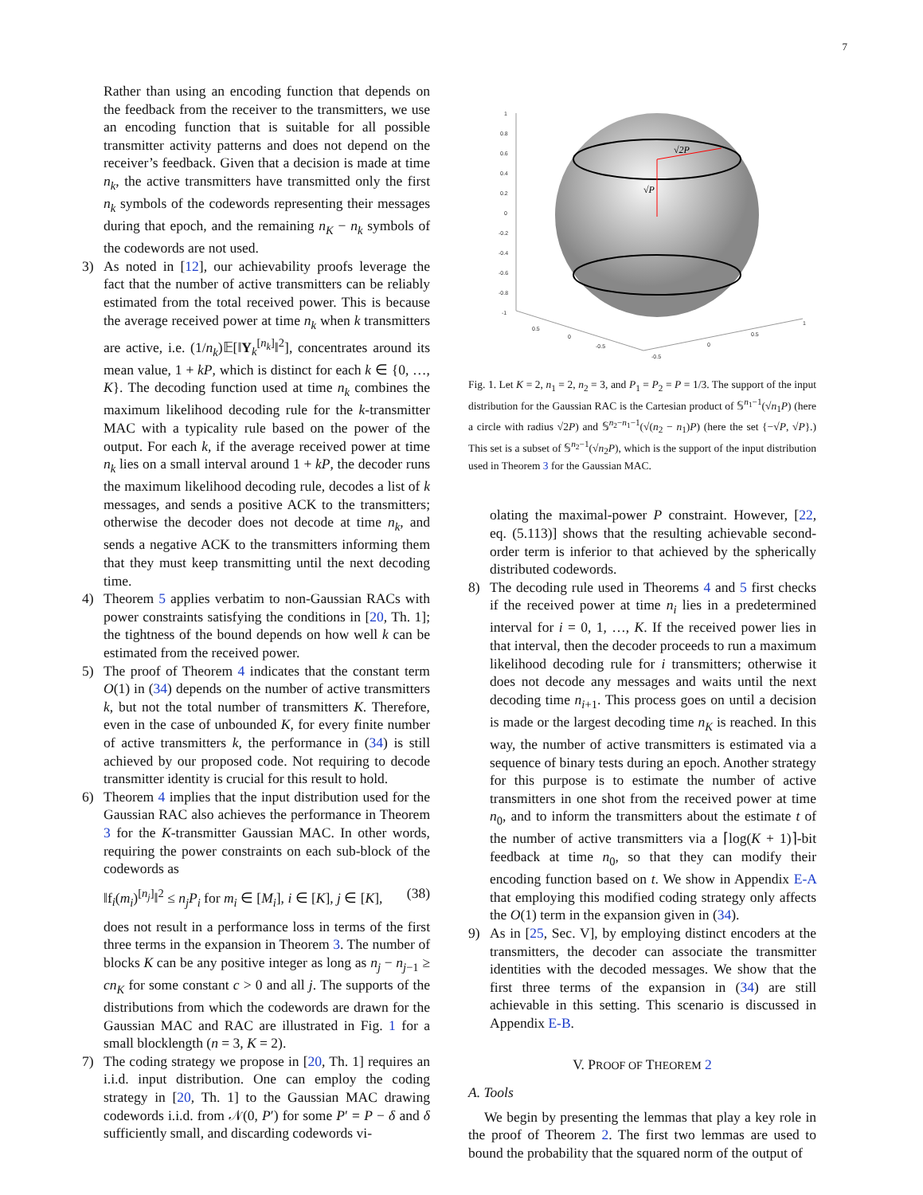7
Rather than using an encoding function that depends on the feedback from the receiver to the transmitters, we use an encoding function that is suitable for all possible transmitter activity patterns and does not depend on the receiver’s feedback. Given that a decision is made at time n<sub>k</sub>, the active transmitters have transmitted only the first n<sub>k</sub> symbols of the codewords representing their messages during that epoch, and the remaining n<sub>K</sub> − n<sub>k</sub> symbols of the codewords are not used.
3) As noted in [12], our achievability proofs leverage the fact that the number of active transmitters can be reliably estimated from the total received power. This is because the average received power at time n<sub>k</sub> when k transmitters are active, i.e. (1/n<sub>k</sub>)𝔼[‖Y<sub>k</sub><sup>[n<sub>k</sub>]</sup>‖<sup>2</sup>], concentrates around its mean value, 1 + kP, which is distinct for each k ∈ {0, …, K}. The decoding function used at time n<sub>k</sub> combines the maximum likelihood decoding rule for the k-transmitter MAC with a typicality rule based on the power of the output. For each k, if the average received power at time n<sub>k</sub> lies on a small interval around 1 + kP, the decoder runs the maximum likelihood decoding rule, decodes a list of k messages, and sends a positive ACK to the transmitters; otherwise the decoder does not decode at time n<sub>k</sub>, and sends a negative ACK to the transmitters informing them that they must keep transmitting until the next decoding time.
4) Theorem 5 applies verbatim to non-Gaussian RACs with power constraints satisfying the conditions in [20, Th. 1]; the tightness of the bound depends on how well k can be estimated from the received power.
5) The proof of Theorem 4 indicates that the constant term O(1) in (34) depends on the number of active transmitters k, but not the total number of transmitters K. Therefore, even in the case of unbounded K, for every finite number of active transmitters k, the performance in (34) is still achieved by our proposed code. Not requiring to decode transmitter identity is crucial for this result to hold.
6) Theorem 4 implies that the input distribution used for the Gaussian RAC also achieves the performance in Theorem 3 for the K-transmitter Gaussian MAC. In other words, requiring the power constraints on each sub-block of the codewords as
‖f<sub>i</sub>(m<sub>i</sub>)<sup>[n<sub>j</sub>]</sup>‖<sup>2</sup> ≤ n<sub>j</sub>P<sub>i</sub> for m<sub>i</sub> ∈ [M<sub>i</sub>], i ∈ [K], j ∈ [K], (38)
does not result in a performance loss in terms of the first three terms in the expansion in Theorem 3. The number of blocks K can be any positive integer as long as n<sub>j</sub> − n<sub>j−1</sub> ≥ cn<sub>K</sub> for some constant c > 0 and all j. The supports of the distributions from which the codewords are drawn for the Gaussian MAC and RAC are illustrated in Fig. 1 for a small blocklength (n = 3, K = 2).
7) The coding strategy we propose in [20, Th. 1] requires an i.i.d. input distribution. One can employ the coding strategy in [20, Th. 1] to the Gaussian MAC drawing codewords i.i.d. from 𝒩(0, P′) for some P′ = P − δ and δ sufficiently small, and discarding codewords vi-
1
0.8
0.6
0.4
0.2
0
-0.2
-0.4
-0.6
-0.8
-1
0.5
0
-0.5
-0.5
0
0.5
1
√2P
√P
Fig. 1. Let K = 2, n<sub>1</sub> = 2, n<sub>2</sub> = 3, and P<sub>1</sub> = P<sub>2</sub> = P = 1/3. The support of the input distribution for the Gaussian RAC is the Cartesian product of 𝕊<sup>n<sub>1</sub>−1</sup>(√n<sub>1</sub>P) (here a circle with radius √2P) and 𝕊<sup>n<sub>2</sub>−n<sub>1</sub>−1</sup>(√(n<sub>2</sub> − n<sub>1</sub>)P) (here the set {−√P, √P}.) This set is a subset of 𝕊<sup>n<sub>2</sub>−1</sup>(√n<sub>2</sub>P), which is the support of the input distribution used in Theorem 3 for the Gaussian MAC.
olating the maximal-power P constraint. However, [22, eq. (5.113)] shows that the resulting achievable second-order term is inferior to that achieved by the spherically distributed codewords.
8) The decoding rule used in Theorems 4 and 5 first checks if the received power at time n<sub>i</sub> lies in a predetermined interval for i = 0, 1, …, K. If the received power lies in that interval, then the decoder proceeds to run a maximum likelihood decoding rule for i transmitters; otherwise it does not decode any messages and waits until the next decoding time n<sub>i+1</sub>. This process goes on until a decision is made or the largest decoding time n<sub>K</sub> is reached. In this way, the number of active transmitters is estimated via a sequence of binary tests during an epoch. Another strategy for this purpose is to estimate the number of active transmitters in one shot from the received power at time n<sub>0</sub>, and to inform the transmitters about the estimate t of the number of active transmitters via a ⌈log(K + 1)⌉-bit feedback at time n<sub>0</sub>, so that they can modify their encoding function based on t. We show in Appendix E-A that employing this modified coding strategy only affects the O(1) term in the expansion given in (34).
9) As in [25, Sec. V], by employing distinct encoders at the transmitters, the decoder can associate the transmitter identities with the decoded messages. We show that the first three terms of the expansion in (34) are still achievable in this setting. This scenario is discussed in Appendix E-B.
V. PROOF OF THEOREM 2
A. Tools
We begin by presenting the lemmas that play a key role in the proof of Theorem 2. The first two lemmas are used to bound the probability that the squared norm of the output of